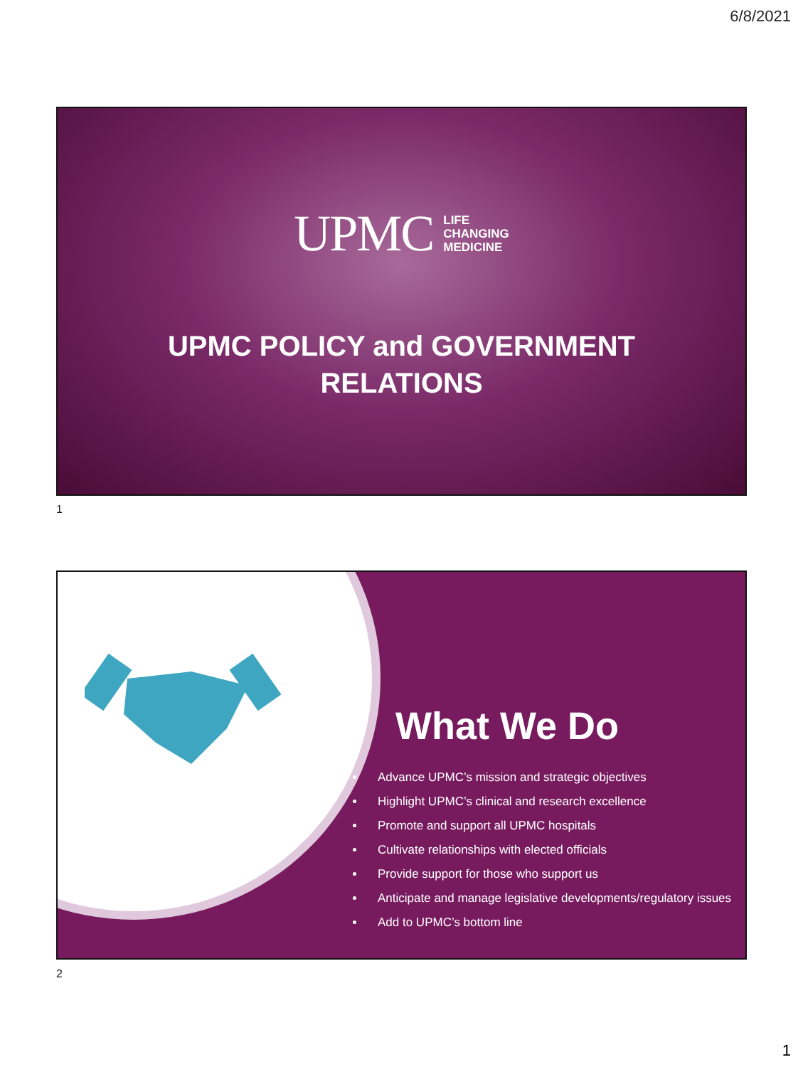6/8/2021
UPMC LIFE
CHANGING
MEDICINE
UPMC POLICY and GOVERNMENT
RELATIONS
1
What We Do
Advance UPMC’s mission and strategic objectives
Highlight UPMC’s clinical and research excellence
Promote and support all UPMC hospitals
Cultivate relationships with elected officials
Provide support for those who support us
Anticipate and manage legislative developments/regulatory issues
Add to UPMC’s bottom line
2
1